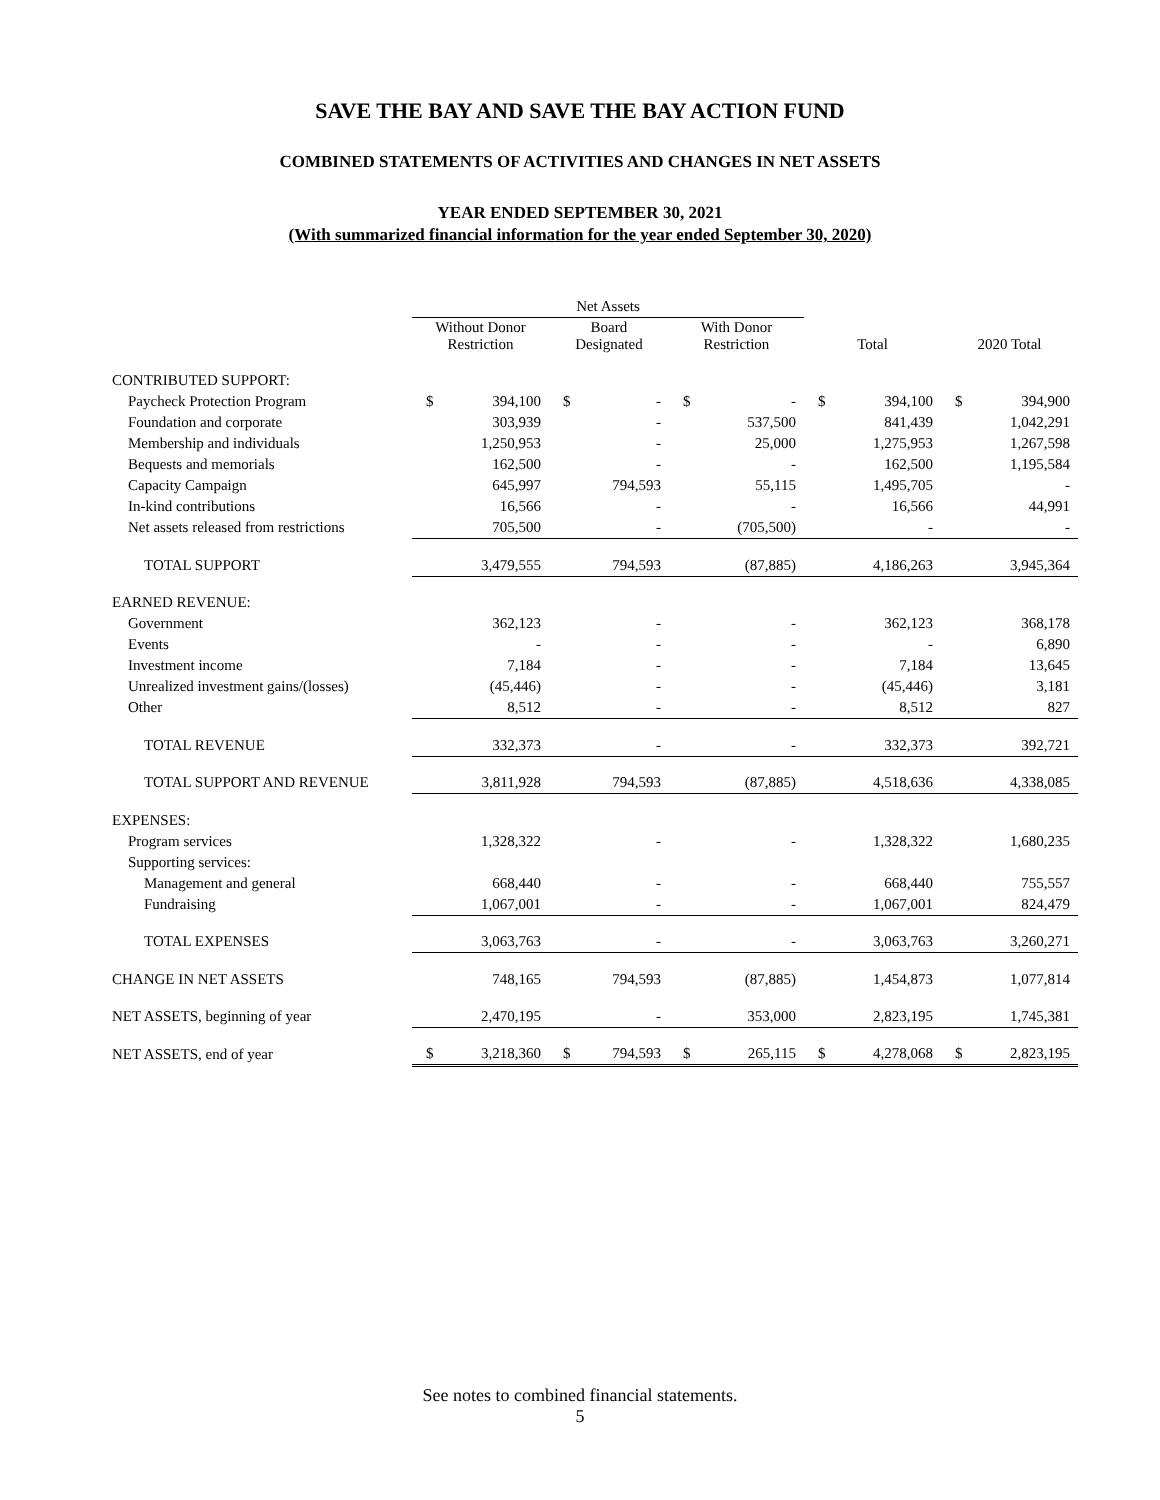SAVE THE BAY AND SAVE THE BAY ACTION FUND
COMBINED STATEMENTS OF ACTIVITIES AND CHANGES IN NET ASSETS
YEAR ENDED SEPTEMBER 30, 2021
(With summarized financial information for the year ended September 30, 2020)
| | Net Assets | | | | | | | | | |
| --- | --- | --- | --- | --- | --- | --- | --- | --- | --- | --- |
| | Without Donor Restriction | | Board Designated | | With Donor Restriction | | Total | | 2020 Total | |
| CONTRIBUTED SUPPORT: | | | | | | | | | | |
| Paycheck Protection Program | $ | 394,100 | $ | - | $ | - | $ | 394,100 | $ | 394,900 |
| Foundation and corporate | | 303,939 | | - | | 537,500 | | 841,439 | | 1,042,291 |
| Membership and individuals | | 1,250,953 | | - | | 25,000 | | 1,275,953 | | 1,267,598 |
| Bequests and memorials | | 162,500 | | - | | - | | 162,500 | | 1,195,584 |
| Capacity Campaign | | 645,997 | | 794,593 | | 55,115 | | 1,495,705 | | - |
| In-kind contributions | | 16,566 | | - | | - | | 16,566 | | 44,991 |
| Net assets released from restrictions | | 705,500 | | - | | (705,500) | | - | | - |
| TOTAL SUPPORT | | 3,479,555 | | 794,593 | | (87,885) | | 4,186,263 | | 3,945,364 |
| EARNED REVENUE: | | | | | | | | | | |
| Government | | 362,123 | | - | | - | | 362,123 | | 368,178 |
| Events | | - | | - | | - | | - | | 6,890 |
| Investment income | | 7,184 | | - | | - | | 7,184 | | 13,645 |
| Unrealized investment gains/(losses) | | (45,446) | | - | | - | | (45,446) | | 3,181 |
| Other | | 8,512 | | - | | - | | 8,512 | | 827 |
| TOTAL REVENUE | | 332,373 | | - | | - | | 332,373 | | 392,721 |
| TOTAL SUPPORT AND REVENUE | | 3,811,928 | | 794,593 | | (87,885) | | 4,518,636 | | 4,338,085 |
| EXPENSES: | | | | | | | | | | |
| Program services | | 1,328,322 | | - | | - | | 1,328,322 | | 1,680,235 |
| Supporting services: | | | | | | | | | | |
| Management and general | | 668,440 | | - | | - | | 668,440 | | 755,557 |
| Fundraising | | 1,067,001 | | - | | - | | 1,067,001 | | 824,479 |
| TOTAL EXPENSES | | 3,063,763 | | - | | - | | 3,063,763 | | 3,260,271 |
| CHANGE IN NET ASSETS | | 748,165 | | 794,593 | | (87,885) | | 1,454,873 | | 1,077,814 |
| NET ASSETS, beginning of year | | 2,470,195 | | - | | 353,000 | | 2,823,195 | | 1,745,381 |
| NET ASSETS, end of year | $ | 3,218,360 | $ | 794,593 | $ | 265,115 | $ | 4,278,068 | $ | 2,823,195 |
See notes to combined financial statements.
5